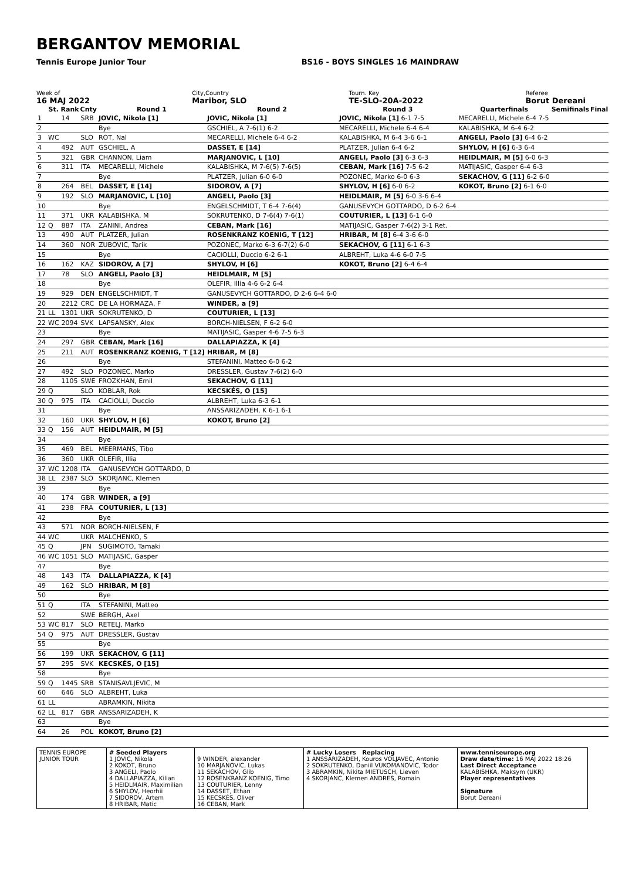BERGANTOV MEMORIAL
Tennis Europe Junior Tour BS16 - BOYS SINGLES 16 MAINDRAW
Week of
16 MAJ 2022
City,Country
Maribor, SLO
Tourn. Key
TE-SLO-20A-2022
Referee
Borut Dereani
| | St. | Rank | Cnty | Round 1 | Round 2 | Round 3 | Quarterfinals | Semifinals | Final |
| --- | --- | --- | --- | --- | --- | --- | --- | --- | --- |
| 1 | | 14 | SRB | JOVIC, Nikola [1] | JOVIC, Nikola [1] | JOVIC, Nikola [1] 6-1 7-5 | MECARELLI, Michele 6-4 7-5 | | |
| 2 | | | | Bye | GSCHIEL, A 7-6(1) 6-2 | MECARELLI, Michele 6-4 6-4 | KALABISHKA, M 6-4 6-2 | | |
| 3 | WC | | SLO | ROT, Nal | MECARELLI, Michele 6-4 6-2 | KALABISHKA, M 6-4 3-6 6-1 | ANGELI, Paolo [3] 6-4 6-2 | | |
| 4 | | 492 | AUT | GSCHIEL, A | DASSET, E [14] | PLATZER, Julian 6-4 6-2 | SHYLOV, H [6] 6-3 6-4 | | |
| 5 | | 321 | GBR | CHANNON, Liam | MARJANOVIC, L [10] | ANGELI, Paolo [3] 6-3 6-3 | HEIDLMAIR, M [5] 6-0 6-3 | | |
| 6 | | 311 | ITA | MECARELLI, Michele | KALABISHKA, M 7-6(5) 7-6(5) | CEBAN, Mark [16] 7-5 6-2 | MATIJASIC, Gasper 6-4 6-3 | | |
| 7 | | | | Bye | PLATZER, Julian 6-0 6-0 | POZONEC, Marko 6-0 6-3 | SEKACHOV, G [11] 6-2 6-0 | | |
| 8 | | 264 | BEL | DASSET, E [14] | SIDOROV, A [7] | SHYLOV, H [6] 6-0 6-2 | KOKOT, Bruno [2] 6-1 6-0 | | |
| 9 | | 192 | SLO | MARJANOVIC, L [10] | ANGELI, Paolo [3] | HEIDLMAIR, M [5] 6-0 3-6 6-4 | | | |
| 10 | | | | Bye | ENGELSCHMIDT, T 6-4 7-6(4) | GANUSEVYCH GOTTARDO, D 6-2 6-4 | | | |
| 11 | | 371 | UKR | KALABISHKA, M | SOKRUTENKO, D 7-6(4) 7-6(1) | COUTURIER, L [13] 6-1 6-0 | | | |
| 12 | Q | 887 | ITA | ZANINI, Andrea | CEBAN, Mark [16] | MATIJASIC, Gasper 7-6(2) 3-1 Ret. | | | |
| 13 | | 490 | AUT | PLATZER, Julian | ROSENKRANZ KOENIG, T [12] | HRIBAR, M [8] 6-4 3-6 6-0 | | | |
| 14 | | 360 | NOR | ZUBOVIC, Tarik | POZONEC, Marko 6-3 6-7(2) 6-0 | SEKACHOV, G [11] 6-1 6-3 | | | |
| 15 | | | | Bye | CACIOLLI, Duccio 6-2 6-1 | ALBREHT, Luka 4-6 6-0 7-5 | | | |
| 16 | | 162 | KAZ | SIDOROV, A [7] | SHYLOV, H [6] | KOKOT, Bruno [2] 6-4 6-4 | | | |
| 17 | | 78 | SLO | ANGELI, Paolo [3] | HEIDLMAIR, M [5] | | | | |
| 18 | | | | Bye | OLEFIR, Illia 4-6 6-2 6-4 | | | | |
| 19 | | 929 | DEN | ENGELSCHMIDT, T | GANUSEVYCH GOTTARDO, D 2-6 6-4 6-0 | | | | |
| 20 | | 2212 | CRC | DE LA HORMAZA, F | WINDER, a [9] | | | | |
| 21 | LL | 1301 | UKR | SOKRUTENKO, D | COUTURIER, L [13] | | | | |
| 22 | WC | 2094 | SVK | LAPSANSKY, Alex | BORCH-NIELSEN, F 6-2 6-0 | | | | |
| 23 | | | | Bye | MATIJASIC, Gasper 4-6 7-5 6-3 | | | | |
| 24 | | 297 | GBR | CEBAN, Mark [16] | DALLAPIAZZA, K [4] | | | | |
| 25 | | 211 | AUT | ROSENKRANZ KOENIG, T [12] | HRIBAR, M [8] | | | | |
| 26 | | | | Bye | STEFANINI, Matteo 6-0 6-2 | | | | |
| 27 | | 492 | SLO | POZONEC, Marko | DRESSLER, Gustav 7-6(2) 6-0 | | | | |
| 28 | | 1105 | SWE | FROZKHAN, Emil | SEKACHOV, G [11] | | | | |
| 29 | Q | | SLO | KOBLAR, Rok | KECSKÉS, O [15] | | | | |
| 30 | Q | 975 | ITA | CACIOLLI, Duccio | ALBREHT, Luka 6-3 6-1 | | | | |
| 31 | | | | Bye | ANSSARIZADEH, K 6-1 6-1 | | | | |
| 32 | | 160 | UKR | SHYLOV, H [6] | KOKOT, Bruno [2] | | | | |
| 33 | Q | 156 | AUT | HEIDLMAIR, M [5] | | | | | |
| 34 | | | | Bye | | | | | |
| 35 | | 469 | BEL | MEERMANS, Tibo | | | | | |
| 36 | | 360 | UKR | OLEFIR, Illia | | | | | |
| 37 | WC | 1208 | ITA | GANUSEVYCH GOTTARDO, D | | | | | |
| 38 | LL | 2387 | SLO | SKORJANC, Klemen | | | | | |
| 39 | | | | Bye | | | | | |
| 40 | | 174 | GBR | WINDER, a [9] | | | | | |
| 41 | | 238 | FRA | COUTURIER, L [13] | | | | | |
| 42 | | | | Bye | | | | | |
| 43 | | 571 | NOR | BORCH-NIELSEN, F | | | | | |
| 44 | WC | | UKR | MALCHENKO, S | | | | | |
| 45 | Q | | JPN | SUGIMOTO, Tamaki | | | | | |
| 46 | WC | 1051 | SLO | MATIJASIC, Gasper | | | | | |
| 47 | | | | Bye | | | | | |
| 48 | | 143 | ITA | DALLAPIAZZA, K [4] | | | | | |
| 49 | | 162 | SLO | HRIBAR, M [8] | | | | | |
| 50 | | | | Bye | | | | | |
| 51 | Q | | ITA | STEFANINI, Matteo | | | | | |
| 52 | | | SWE | BERGH, Axel | | | | | |
| 53 | WC | 817 | SLO | RETELJ, Marko | | | | | |
| 54 | Q | 975 | AUT | DRESSLER, Gustav | | | | | |
| 55 | | | | Bye | | | | | |
| 56 | | 199 | UKR | SEKACHOV, G [11] | | | | | |
| 57 | | 295 | SVK | KECSKÉS, O [15] | | | | | |
| 58 | | | | Bye | | | | | |
| 59 | Q | 1445 | SRB | STANISAVLJEVIC, M | | | | | |
| 60 | | 646 | SLO | ALBREHT, Luka | | | | | |
| 61 | LL | | | ABRAMKIN, Nikita | | | | | |
| 62 | LL | 817 | GBR | ANSSARIZADEH, K | | | | | |
| 63 | | | | Bye | | | | | |
| 64 | | 26 | POL | KOKOT, Bruno [2] | | | | | |
| TENNIS EUROPE JUNIOR TOUR | # Seeded Players 1 JOVIC, Nikola 2 KOKOT, Bruno 3 ANGELI, Paolo 4 DALLAPIAZZA, Kilian 5 HEIDLMAIR, Maximilian 6 SHYLOV, Heorhii 7 SIDOROV, Artem 8 HRIBAR, Matic | 9 WINDER, alexander 10 MARJANOVIC, Lukas 11 SEKACHOV, Glib 12 ROSENKRANZ KOENIG, Timo 13 COUTURIER, Lenny 14 DASSET, Ethan 15 KECSKÉS, Oliver 16 CEBAN, Mark | # Lucky Losers Replacing 1 ANSSARIZADEH, Kouros VOLJAVEC, Antonio 2 SOKRUTENKO, Daniil VUKOMANOVIC, Todor 3 ABRAMKIN, Nikita MIETUSCH, Lieven 4 SKORJANC, Klemen ANDRES, Romain | www.tenniseurope.org Draw date/time: 16 MAJ 2022 18:26 Last Direct Acceptance KALABISHKA, Maksym (UKR) Player representatives Signature Borut Dereani |